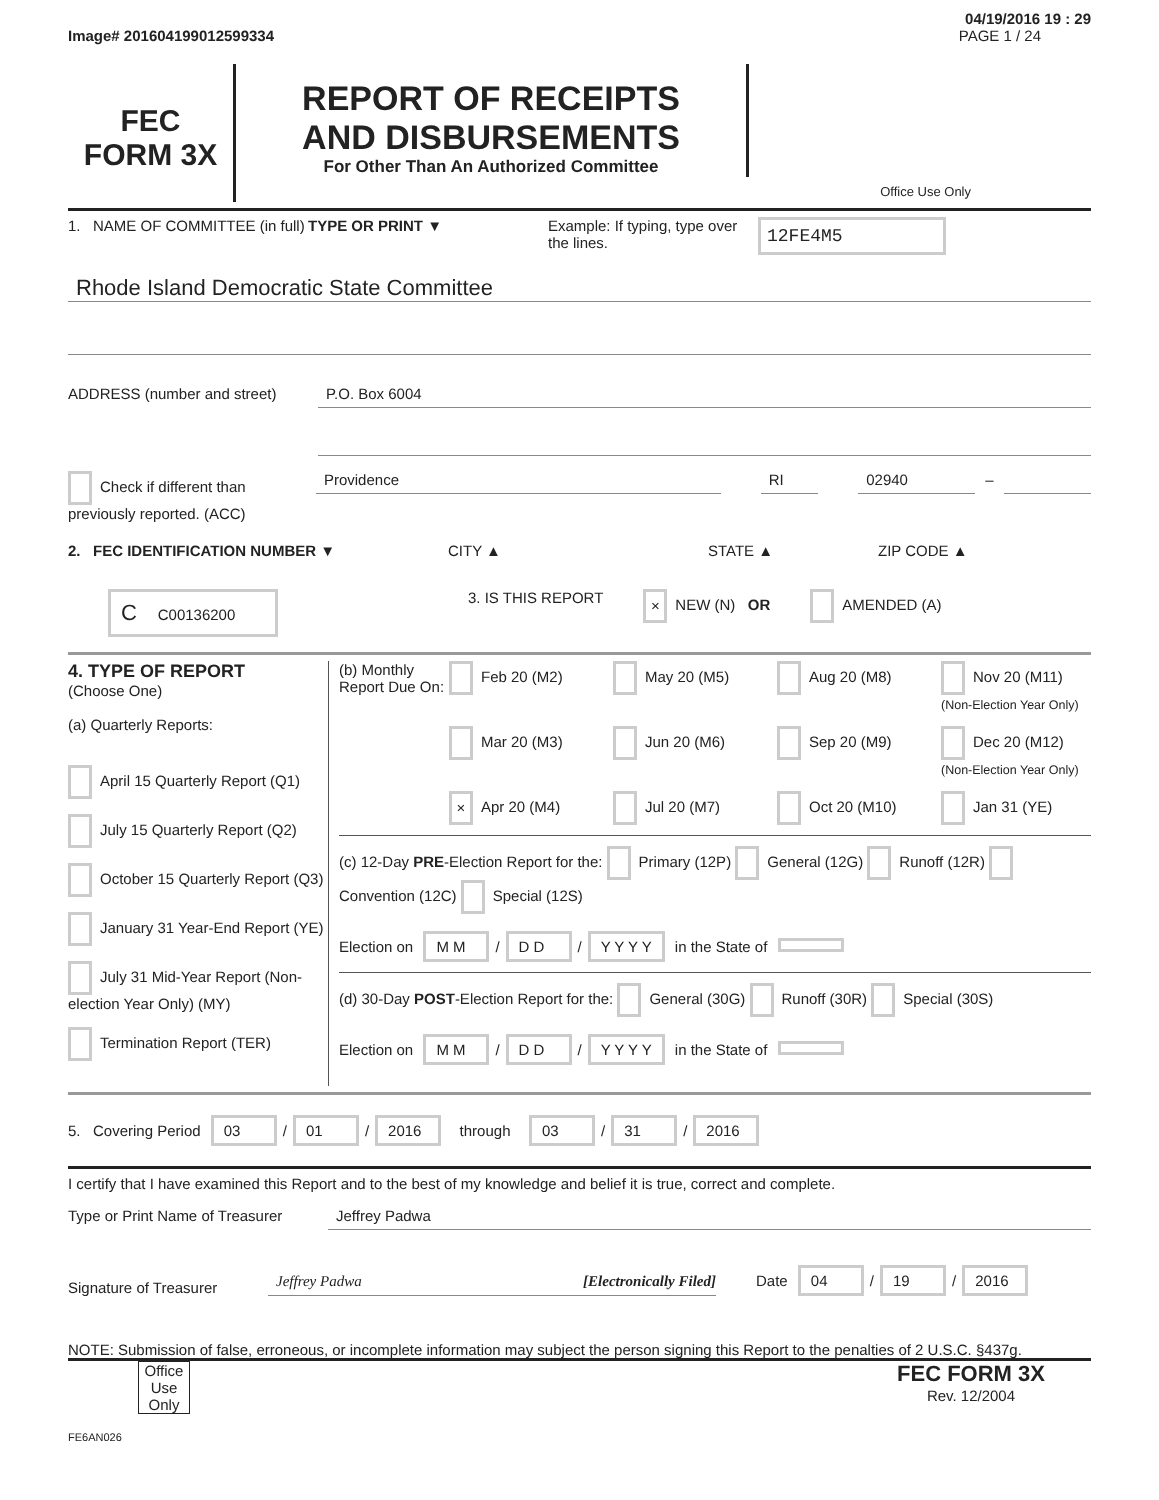04/19/2016 19 : 29
Image# 201604199012599334 PAGE 1 / 24
FEC
FORM 3X
REPORT OF RECEIPTS
AND DISBURSEMENTS
For Other Than An Authorized Committee
Office Use Only
1. NAME OF COMMITTEE (in full)
TYPE OR PRINT ▼ Example: If typing, type over the lines.
12FE4M5
Rhode Island Democratic State Committee
ADDRESS (number and street) P.O. Box 6004
Check if different than previously reported. (ACC)
Providence RI 02940 –
2. FEC IDENTIFICATION NUMBER ▼ CITY ▲ STATE ▲ ZIP CODE ▲
C C00136200
3. IS THIS REPORT
× NEW (N) OR AMENDED (A)
4. TYPE OF REPORT
(Choose One)
(a) Quarterly Reports:
April 15 Quarterly Report (Q1)
July 15 Quarterly Report (Q2)
October 15 Quarterly Report (Q3)
January 31 Year-End Report (YE)
July 31 Mid-Year Report (Non-election Year Only) (MY)
Termination Report (TER)
(b) Monthly Report Due On:
Feb 20 (M2)
May 20 (M5)
Aug 20 (M8)
Nov 20 (M11) (Non-Election Year Only)
Mar 20 (M3)
Jun 20 (M6)
Sep 20 (M9)
Dec 20 (M12) (Non-Election Year Only)
× Apr 20 (M4)
Jul 20 (M7)
Oct 20 (M10)
Jan 31 (YE)
(c) 12-Day PRE-Election Report for the: Primary (12P) General (12G) Runoff (12R) Convention (12C) Special (12S)
Election on M M / D D / Y Y Y Y in the State of
(d) 30-Day POST-Election Report for the: General (30G) Runoff (30R) Special (30S)
Election on M M / D D / Y Y Y Y in the State of
5. Covering Period 03 / 01 / 2016 through 03 / 31 / 2016
I certify that I have examined this Report and to the best of my knowledge and belief it is true, correct and complete.
Type or Print Name of Treasurer
Jeffrey Padwa
Signature of Treasurer
Jeffrey Padwa [Electronically Filed]
Date 04 / 19 / 2016
NOTE: Submission of false, erroneous, or incomplete information may subject the person signing this Report to the penalties of 2 U.S.C. §437g.
Office Use Only
FEC FORM 3X
Rev. 12/2004
FE6AN026